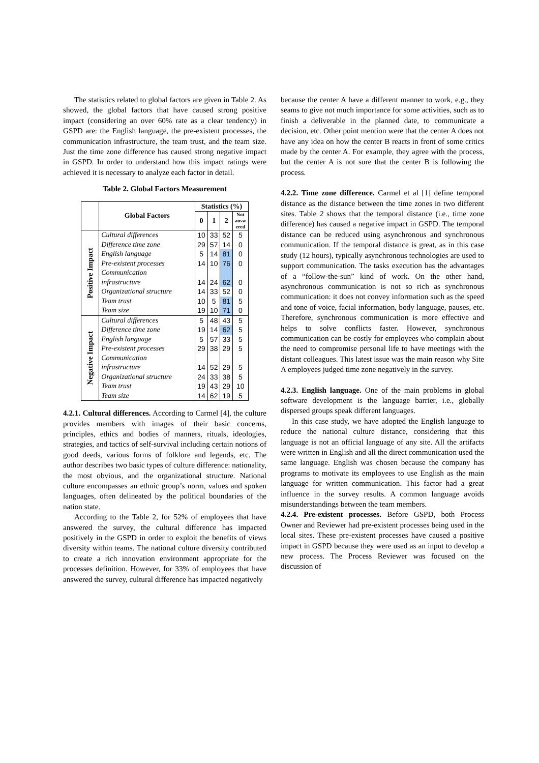The statistics related to global factors are given in Table 2. As showed, the global factors that have caused strong positive impact (considering an over 60% rate as a clear tendency) in GSPD are: the English language, the pre-existent processes, the communication infrastructure, the team trust, and the team size. Just the time zone difference has caused strong negative impact in GSPD. In order to understand how this impact ratings were achieved it is necessary to analyze each factor in detail.
Table 2. Global Factors Measurement
| | Global Factors | Statistics (%) | | | |
| --- | --- | --- | --- | --- | --- |
| | | 0 | 1 | 2 | Not answ ered |
| Positive Impact | Cultural differences | 10 | 33 | 52 | 5 |
| | Difference time zone | 29 | 57 | 14 | 0 |
| | English language | 5 | 14 | 81 | 0 |
| | Pre-existent processes | 14 | 10 | 76 | 0 |
| | Communication | | | | |
| | infrastructure | 14 | 24 | 62 | 0 |
| | Organizational structure | 14 | 33 | 52 | 0 |
| | Team trust | 10 | 5 | 81 | 5 |
| | Team size | 19 | 10 | 71 | 0 |
| Negative Impact | Cultural differences | 5 | 48 | 43 | 5 |
| | Difference time zone | 19 | 14 | 62 | 5 |
| | English language | 5 | 57 | 33 | 5 |
| | Pre-existent processes | 29 | 38 | 29 | 5 |
| | Communication | | | | |
| | infrastructure | 14 | 52 | 29 | 5 |
| | Organizational structure | 24 | 33 | 38 | 5 |
| | Team trust | 19 | 43 | 29 | 10 |
| | Team size | 14 | 62 | 19 | 5 |
4.2.1. Cultural differences. According to Carmel [4], the culture provides members with images of their basic concerns, principles, ethics and bodies of manners, rituals, ideologies, strategies, and tactics of self-survival including certain notions of good deeds, various forms of folklore and legends, etc. The author describes two basic types of culture difference: nationality, the most obvious, and the organizational structure. National culture encompasses an ethnic group’s norm, values and spoken languages, often delineated by the political boundaries of the nation state.
According to the Table 2, for 52% of employees that have answered the survey, the cultural difference has impacted positively in the GSPD in order to exploit the benefits of views diversity within teams. The national culture diversity contributed to create a rich innovation environment appropriate for the processes definition. However, for 33% of employees that have answered the survey, cultural difference has impacted negatively
because the center A have a different manner to work, e.g., they seams to give not much importance for some activities, such as to finish a deliverable in the planned date, to communicate a decision, etc. Other point mention were that the center A does not have any idea on how the center B reacts in front of some critics made by the center A. For example, they agree with the process, but the center A is not sure that the center B is following the process.
4.2.2. Time zone difference. Carmel et al [1] define temporal distance as the distance between the time zones in two different sites. Table 2 shows that the temporal distance (i.e., time zone difference) has caused a negative impact in GSPD. The temporal distance can be reduced using asynchronous and synchronous communication. If the temporal distance is great, as in this case study (12 hours), typically asynchronous technologies are used to support communication. The tasks execution has the advantages of a “follow-the-sun” kind of work. On the other hand, asynchronous communication is not so rich as synchronous communication: it does not convey information such as the speed and tone of voice, facial information, body language, pauses, etc. Therefore, synchronous communication is more effective and helps to solve conflicts faster. However, synchronous communication can be costly for employees who complain about the need to compromise personal life to have meetings with the distant colleagues. This latest issue was the main reason why Site A employees judged time zone negatively in the survey.
4.2.3. English language. One of the main problems in global software development is the language barrier, i.e., globally dispersed groups speak different languages.
In this case study, we have adopted the English language to reduce the national culture distance, considering that this language is not an official language of any site. All the artifacts were written in English and all the direct communication used the same language. English was chosen because the company has programs to motivate its employees to use English as the main language for written communication. This factor had a great influence in the survey results. A common language avoids misunderstandings between the team members.
4.2.4. Pre-existent processes. Before GSPD, both Process Owner and Reviewer had pre-existent processes being used in the local sites. These pre-existent processes have caused a positive impact in GSPD because they were used as an input to develop a new process. The Process Reviewer was focused on the discussion of